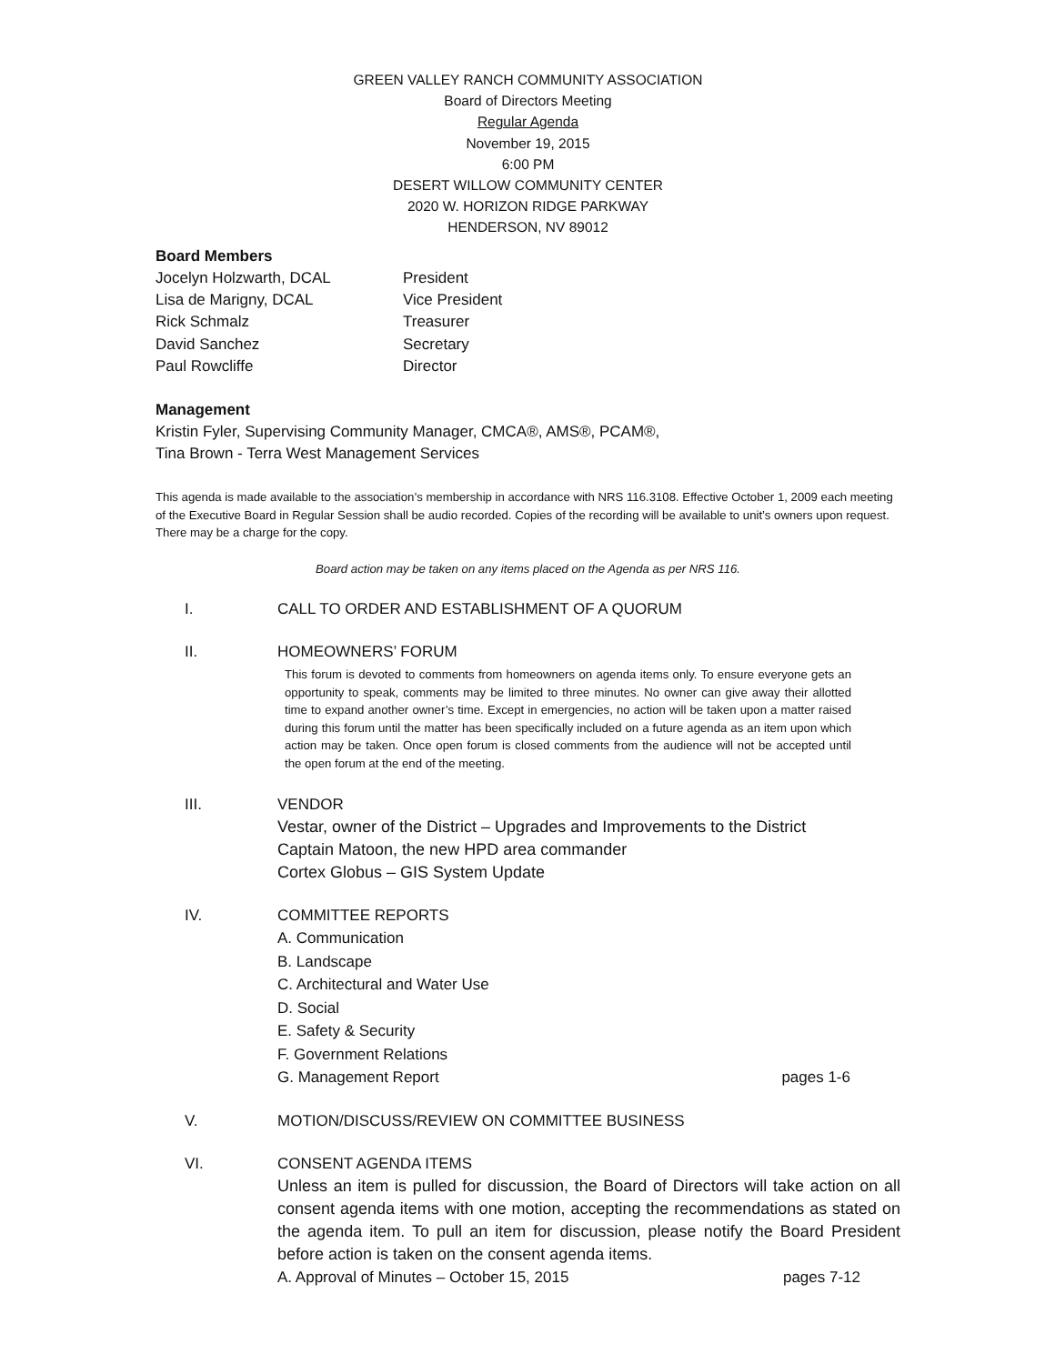GREEN VALLEY RANCH COMMUNITY ASSOCIATION
Board of Directors Meeting
Regular Agenda
November 19, 2015
6:00 PM
DESERT WILLOW COMMUNITY CENTER
2020 W. HORIZON RIDGE PARKWAY
HENDERSON, NV 89012
Board Members
Jocelyn Holzwarth, DCAL President
Lisa de Marigny, DCAL Vice President
Rick Schmalz Treasurer
David Sanchez Secretary
Paul Rowcliffe Director
Management
Kristin Fyler, Supervising Community Manager, CMCA®, AMS®, PCAM®,
Tina Brown - Terra West Management Services
This agenda is made available to the association’s membership in accordance with NRS 116.3108. Effective October 1, 2009 each meeting of the Executive Board in Regular Session shall be audio recorded. Copies of the recording will be available to unit’s owners upon request. There may be a charge for the copy.
Board action may be taken on any items placed on the Agenda as per NRS 116.
I. CALL TO ORDER AND ESTABLISHMENT OF A QUORUM
II. HOMEOWNERS’ FORUM
This forum is devoted to comments from homeowners on agenda items only. To ensure everyone gets an opportunity to speak, comments may be limited to three minutes. No owner can give away their allotted time to expand another owner’s time. Except in emergencies, no action will be taken upon a matter raised during this forum until the matter has been specifically included on a future agenda as an item upon which action may be taken. Once open forum is closed comments from the audience will not be accepted until the open forum at the end of the meeting.
III. VENDOR
Vestar, owner of the District – Upgrades and Improvements to the District
Captain Matoon, the new HPD area commander
Cortex Globus – GIS System Update
IV.
COMMITTEE REPORTS
A. Communication
B. Landscape
C. Architectural and Water Use
D. Social
E. Safety & Security
F. Government Relations
G. Management Report pages 1-6
V. MOTION/DISCUSS/REVIEW ON COMMITTEE BUSINESS
VI. CONSENT AGENDA ITEMS
Unless an item is pulled for discussion, the Board of Directors will take action on all consent agenda items with one motion, accepting the recommendations as stated on the agenda item. To pull an item for discussion, please notify the Board President before action is taken on the consent agenda items.
A. Approval of Minutes – October 15, 2015 pages 7-12